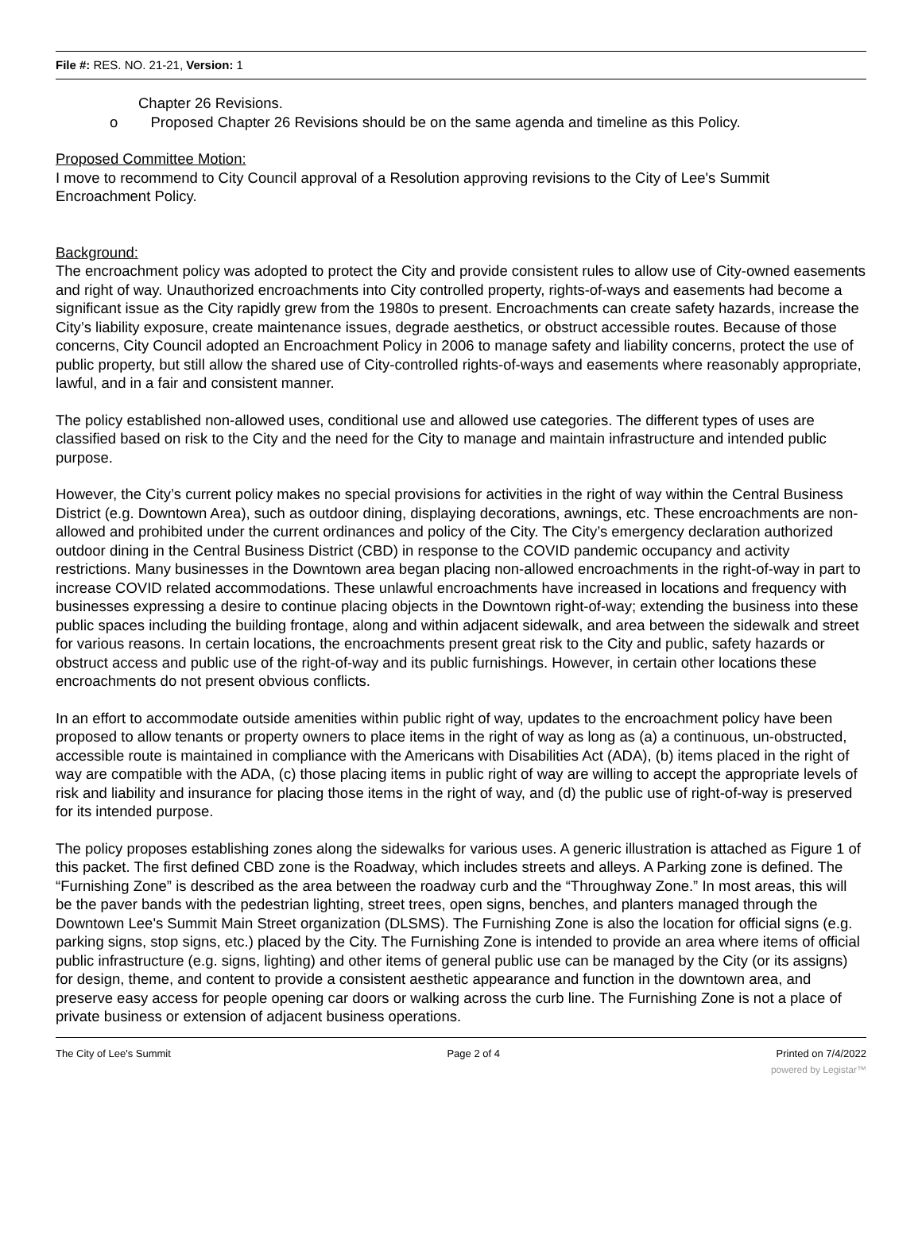File #: RES. NO. 21-21, Version: 1
Chapter 26 Revisions.
o Proposed Chapter 26 Revisions should be on the same agenda and timeline as this Policy.
Proposed Committee Motion:
I move to recommend to City Council approval of a Resolution approving revisions to the City of Lee's Summit Encroachment Policy.
Background:
The encroachment policy was adopted to protect the City and provide consistent rules to allow use of City-owned easements and right of way. Unauthorized encroachments into City controlled property, rights-of-ways and easements had become a significant issue as the City rapidly grew from the 1980s to present. Encroachments can create safety hazards, increase the City’s liability exposure, create maintenance issues, degrade aesthetics, or obstruct accessible routes. Because of those concerns, City Council adopted an Encroachment Policy in 2006 to manage safety and liability concerns, protect the use of public property, but still allow the shared use of City-controlled rights-of-ways and easements where reasonably appropriate, lawful, and in a fair and consistent manner.
The policy established non-allowed uses, conditional use and allowed use categories. The different types of uses are classified based on risk to the City and the need for the City to manage and maintain infrastructure and intended public purpose.
However, the City’s current policy makes no special provisions for activities in the right of way within the Central Business District (e.g. Downtown Area), such as outdoor dining, displaying decorations, awnings, etc. These encroachments are non-allowed and prohibited under the current ordinances and policy of the City. The City’s emergency declaration authorized outdoor dining in the Central Business District (CBD) in response to the COVID pandemic occupancy and activity restrictions. Many businesses in the Downtown area began placing non-allowed encroachments in the right-of-way in part to increase COVID related accommodations. These unlawful encroachments have increased in locations and frequency with businesses expressing a desire to continue placing objects in the Downtown right-of-way; extending the business into these public spaces including the building frontage, along and within adjacent sidewalk, and area between the sidewalk and street for various reasons. In certain locations, the encroachments present great risk to the City and public, safety hazards or obstruct access and public use of the right-of-way and its public furnishings. However, in certain other locations these encroachments do not present obvious conflicts.
In an effort to accommodate outside amenities within public right of way, updates to the encroachment policy have been proposed to allow tenants or property owners to place items in the right of way as long as (a) a continuous, un-obstructed, accessible route is maintained in compliance with the Americans with Disabilities Act (ADA), (b) items placed in the right of way are compatible with the ADA, (c) those placing items in public right of way are willing to accept the appropriate levels of risk and liability and insurance for placing those items in the right of way, and (d) the public use of right-of-way is preserved for its intended purpose.
The policy proposes establishing zones along the sidewalks for various uses. A generic illustration is attached as Figure 1 of this packet. The first defined CBD zone is the Roadway, which includes streets and alleys. A Parking zone is defined. The “Furnishing Zone” is described as the area between the roadway curb and the “Throughway Zone.” In most areas, this will be the paver bands with the pedestrian lighting, street trees, open signs, benches, and planters managed through the Downtown Lee's Summit Main Street organization (DLSMS). The Furnishing Zone is also the location for official signs (e.g. parking signs, stop signs, etc.) placed by the City. The Furnishing Zone is intended to provide an area where items of official public infrastructure (e.g. signs, lighting) and other items of general public use can be managed by the City (or its assigns) for design, theme, and content to provide a consistent aesthetic appearance and function in the downtown area, and preserve easy access for people opening car doors or walking across the curb line. The Furnishing Zone is not a place of private business or extension of adjacent business operations.
The City of Lee's Summit Page 2 of 4 Printed on 7/4/2022
powered by Legistar™